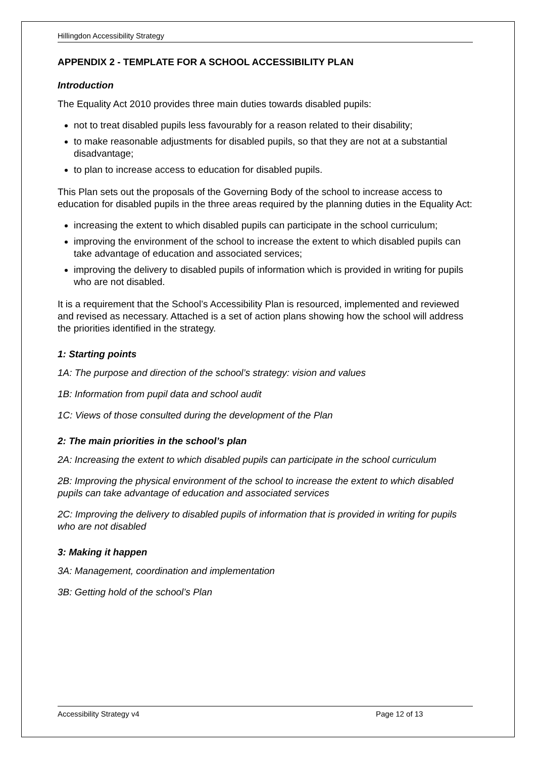Hillingdon Accessibility Strategy
APPENDIX 2 - TEMPLATE FOR A SCHOOL ACCESSIBILITY PLAN
Introduction
The Equality Act 2010 provides three main duties towards disabled pupils:
not to treat disabled pupils less favourably for a reason related to their disability;
to make reasonable adjustments for disabled pupils, so that they are not at a substantial disadvantage;
to plan to increase access to education for disabled pupils.
This Plan sets out the proposals of the Governing Body of the school to increase access to education for disabled pupils in the three areas required by the planning duties in the Equality Act:
increasing the extent to which disabled pupils can participate in the school curriculum;
improving the environment of the school to increase the extent to which disabled pupils can take advantage of education and associated services;
improving the delivery to disabled pupils of information which is provided in writing for pupils who are not disabled.
It is a requirement that the School’s Accessibility Plan is resourced, implemented and reviewed and revised as necessary. Attached is a set of action plans showing how the school will address the priorities identified in the strategy.
1: Starting points
1A: The purpose and direction of the school’s strategy: vision and values
1B: Information from pupil data and school audit
1C: Views of those consulted during the development of the Plan
2: The main priorities in the school’s plan
2A: Increasing the extent to which disabled pupils can participate in the school curriculum
2B: Improving the physical environment of the school to increase the extent to which disabled pupils can take advantage of education and associated services
2C: Improving the delivery to disabled pupils of information that is provided in writing for pupils who are not disabled
3: Making it happen
3A: Management, coordination and implementation
3B: Getting hold of the school’s Plan
Accessibility Strategy v4 Page 12 of 13